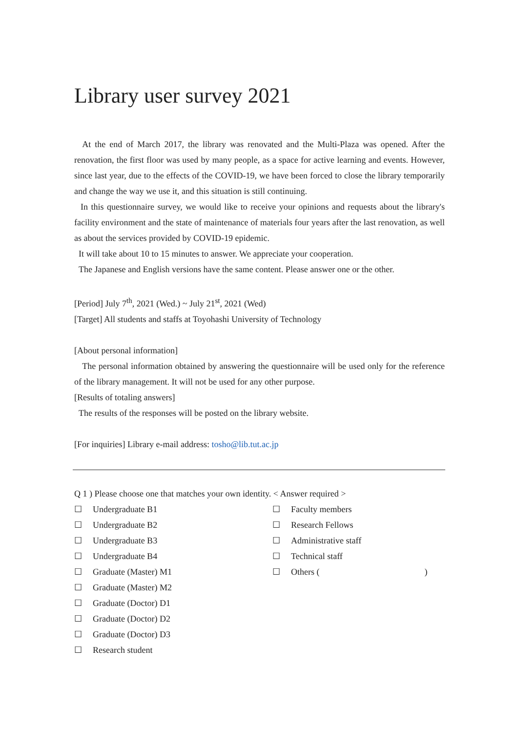Library user survey 2021
At the end of March 2017, the library was renovated and the Multi-Plaza was opened. After the renovation, the first floor was used by many people, as a space for active learning and events. However, since last year, due to the effects of the COVID-19, we have been forced to close the library temporarily and change the way we use it, and this situation is still continuing.
In this questionnaire survey, we would like to receive your opinions and requests about the library's facility environment and the state of maintenance of materials four years after the last renovation, as well as about the services provided by COVID-19 epidemic.
It will take about 10 to 15 minutes to answer. We appreciate your cooperation.
The Japanese and English versions have the same content. Please answer one or the other.
[Period] July 7<sup>th</sup>, 2021 (Wed.) ~ July 21<sup>st</sup>, 2021 (Wed)
[Target] All students and staffs at Toyohashi University of Technology
[About personal information]
The personal information obtained by answering the questionnaire will be used only for the reference of the library management. It will not be used for any other purpose.
[Results of totaling answers]
The results of the responses will be posted on the library website.
[For inquiries] Library e-mail address: tosho@lib.tut.ac.jp
Q 1 ) Please choose one that matches your own identity. < Answer required >
☐ Undergraduate B1
☐ Undergraduate B2
☐ Undergraduate B3
☐ Undergraduate B4
☐ Graduate (Master) M1
☐ Graduate (Master) M2
☐ Graduate (Doctor) D1
☐ Graduate (Doctor) D2
☐ Graduate (Doctor) D3
☐ Research student
☐ Faculty members
☐ Research Fellows
☐ Administrative staff
☐ Technical staff
☐ Others ( )